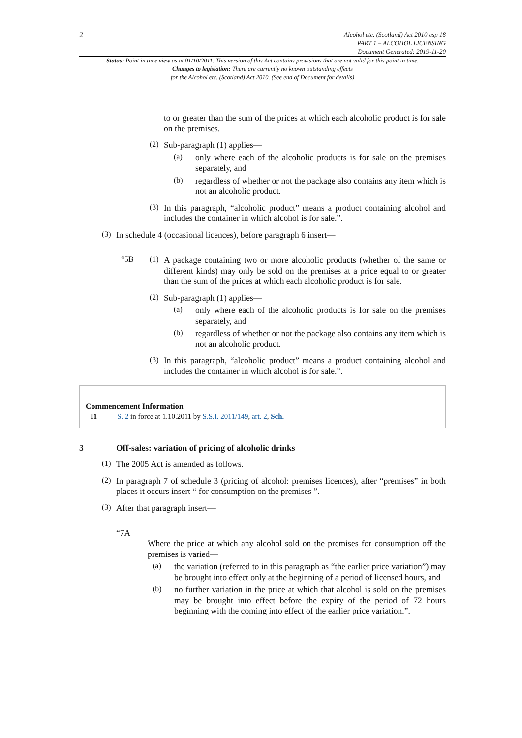2
Alcohol etc. (Scotland) Act 2010 asp 18
PART 1 – ALCOHOL LICENSING
Document Generated: 2019-11-20
Status: Point in time view as at 01/10/2011. This version of this Act contains provisions that are not valid for this point in time.
Changes to legislation: There are currently no known outstanding effects
for the Alcohol etc. (Scotland) Act 2010. (See end of Document for details)
to or greater than the sum of the prices at which each alcoholic product is for sale on the premises.
(2)
Sub-paragraph (1) applies—
(a)
only where each of the alcoholic products is for sale on the premises separately, and
(b)
regardless of whether or not the package also contains any item which is not an alcoholic product.
(3)
In this paragraph, “alcoholic product” means a product containing alcohol and includes the container in which alcohol is for sale.”.
(3)
In schedule 4 (occasional licences), before paragraph 6 insert—
“5B (1)
A package containing two or more alcoholic products (whether of the same or different kinds) may only be sold on the premises at a price equal to or greater than the sum of the prices at which each alcoholic product is for sale.
(2)
Sub-paragraph (1) applies—
(a)
only where each of the alcoholic products is for sale on the premises separately, and
(b)
regardless of whether or not the package also contains any item which is not an alcoholic product.
(3)
In this paragraph, “alcoholic product” means a product containing alcohol and includes the container in which alcohol is for sale.”.
Commencement Information
I1 S. 2 in force at 1.10.2011 by S.S.I. 2011/149, art. 2, Sch.
3 Off-sales: variation of pricing of alcoholic drinks
(1)
The 2005 Act is amended as follows.
(2)
In paragraph 7 of schedule 3 (pricing of alcohol: premises licences), after “premises” in both places it occurs insert “ for consumption on the premises ”.
(3)
After that paragraph insert—
“7A
Where the price at which any alcohol sold on the premises for consumption off the premises is varied—
(a)
the variation (referred to in this paragraph as “the earlier price variation”) may be brought into effect only at the beginning of a period of licensed hours, and
(b)
no further variation in the price at which that alcohol is sold on the premises may be brought into effect before the expiry of the period of 72 hours beginning with the coming into effect of the earlier price variation.”.